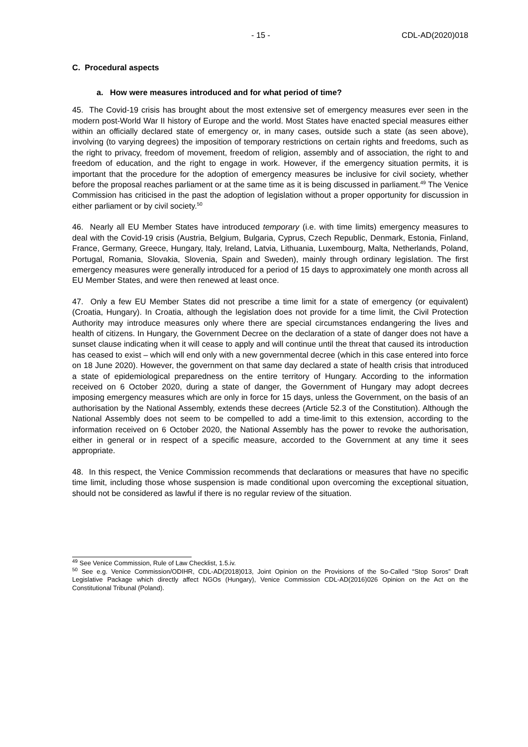- 15 - CDL-AD(2020)018
C. Procedural aspects
a. How were measures introduced and for what period of time?
45. The Covid-19 crisis has brought about the most extensive set of emergency measures ever seen in the modern post-World War II history of Europe and the world. Most States have enacted special measures either within an officially declared state of emergency or, in many cases, outside such a state (as seen above), involving (to varying degrees) the imposition of temporary restrictions on certain rights and freedoms, such as the right to privacy, freedom of movement, freedom of religion, assembly and of association, the right to and freedom of education, and the right to engage in work. However, if the emergency situation permits, it is important that the procedure for the adoption of emergency measures be inclusive for civil society, whether before the proposal reaches parliament or at the same time as it is being discussed in parliament.<sup>49</sup> The Venice Commission has criticised in the past the adoption of legislation without a proper opportunity for discussion in either parliament or by civil society.<sup>50</sup>
46. Nearly all EU Member States have introduced temporary (i.e. with time limits) emergency measures to deal with the Covid-19 crisis (Austria, Belgium, Bulgaria, Cyprus, Czech Republic, Denmark, Estonia, Finland, France, Germany, Greece, Hungary, Italy, Ireland, Latvia, Lithuania, Luxembourg, Malta, Netherlands, Poland, Portugal, Romania, Slovakia, Slovenia, Spain and Sweden), mainly through ordinary legislation. The first emergency measures were generally introduced for a period of 15 days to approximately one month across all EU Member States, and were then renewed at least once.
47. Only a few EU Member States did not prescribe a time limit for a state of emergency (or equivalent) (Croatia, Hungary). In Croatia, although the legislation does not provide for a time limit, the Civil Protection Authority may introduce measures only where there are special circumstances endangering the lives and health of citizens. In Hungary, the Government Decree on the declaration of a state of danger does not have a sunset clause indicating when it will cease to apply and will continue until the threat that caused its introduction has ceased to exist – which will end only with a new governmental decree (which in this case entered into force on 18 June 2020). However, the government on that same day declared a state of health crisis that introduced a state of epidemiological preparedness on the entire territory of Hungary. According to the information received on 6 October 2020, during a state of danger, the Government of Hungary may adopt decrees imposing emergency measures which are only in force for 15 days, unless the Government, on the basis of an authorisation by the National Assembly, extends these decrees (Article 52.3 of the Constitution). Although the National Assembly does not seem to be compelled to add a time-limit to this extension, according to the information received on 6 October 2020, the National Assembly has the power to revoke the authorisation, either in general or in respect of a specific measure, accorded to the Government at any time it sees appropriate.
48. In this respect, the Venice Commission recommends that declarations or measures that have no specific time limit, including those whose suspension is made conditional upon overcoming the exceptional situation, should not be considered as lawful if there is no regular review of the situation.
<sup>49</sup> See Venice Commission, Rule of Law Checklist, 1.5.iv.
<sup>50</sup> See e.g. Venice Commission/ODIHR, CDL-AD(2018)013, Joint Opinion on the Provisions of the So-Called “Stop Soros” Draft Legislative Package which directly affect NGOs (Hungary), Venice Commission CDL-AD(2016)026 Opinion on the Act on the Constitutional Tribunal (Poland).